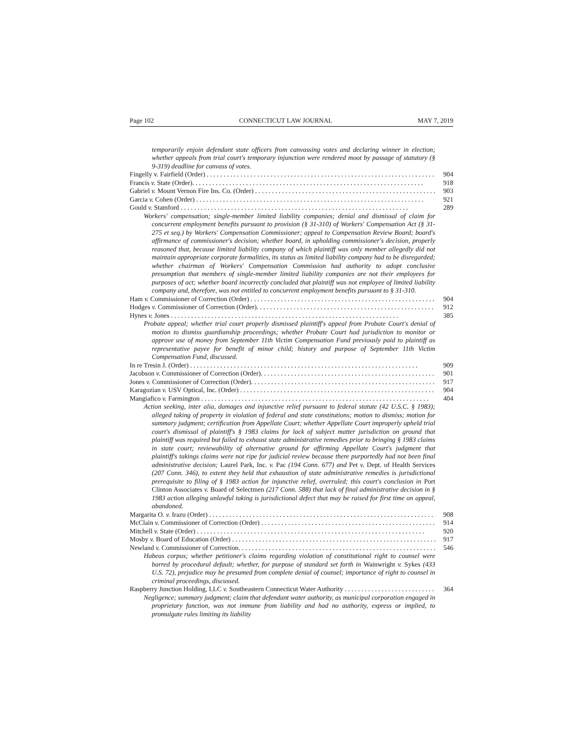Page 102 CONNECTICUT LAW JOURNAL MAY 7, 2019
temporarily enjoin defendant state officers from canvassing votes and declaring winner in election; whether appeals from trial court's temporary injunction were rendered moot by passage of statutory (§ 9-319) deadline for canvass of votes.
Fingelly v. Fairfield (Order) 904
Francis v. State (Order). 918
Gabriel v. Mount Vernon Fire Ins. Co. (Order) 903
Garcia v. Cohen (Order) 921
Gould v. Stamford 289
Workers' compensation; single-member limited liability companies; denial and dismissal of claim for concurrent employment benefits pursuant to provision (§ 31-310) of Workers' Compensation Act (§ 31-275 et seq.) by Workers' Compensation Commissioner; appeal to Compensation Review Board; board's affirmance of commissioner's decision; whether board, in upholding commissioner's decision, properly reasoned that, because limited liability company of which plaintiff was only member allegedly did not maintain appropriate corporate formalities, its status as limited liability company had to be disregarded; whether chairman of Workers' Compensation Commission had authority to adopt conclusive presumption that members of single-member limited liability companies are not their employees for purposes of act; whether board incorrectly concluded that plaintiff was not employee of limited liability company and, therefore, was not entitled to concurrent employment benefits pursuant to § 31-310.
Ham v. Commissioner of Correction (Order) 904
Hodges v. Commissioner of Correction (Order). 912
Hynes v. Jones 385
Probate appeal; whether trial court properly dismissed plaintiff's appeal from Probate Court's denial of motion to dismiss guardianship proceedings; whether Probate Court had jurisdiction to monitor or approve use of money from September 11th Victim Compensation Fund previously paid to plaintiff as representative payee for benefit of minor child; history and purpose of September 11th Victim Compensation Fund, discussed.
In re Tresin J. (Order) 909
Jacobson v. Commissioner of Correction (Order). 901
Jones v. Commissioner of Correction (Order). 917
Karagozian v. USV Optical, Inc. (Order) 904
Mangiafico v. Farmington 404
Action seeking, inter alia, damages and injunctive relief pursuant to federal statute (42 U.S.C. § 1983); alleged taking of property in violation of federal and state constitutions; motion to dismiss; motion for summary judgment; certification from Appellate Court; whether Appellate Court improperly upheld trial court's dismissal of plaintiff's § 1983 claims for lack of subject matter jurisdiction on ground that plaintiff was required but failed to exhaust state administrative remedies prior to bringing § 1983 claims in state court; reviewability of alternative ground for affirming Appellate Court's judgment that plaintiff's takings claims were not ripe for judicial review because there purportedly had not been final administrative decision; Laurel Park, Inc. v. Pac (194 Conn. 677) and Pet v. Dept. of Health Services (207 Conn. 346), to extent they held that exhaustion of state administrative remedies is jurisdictional prerequisite to filing of § 1983 action for injunctive relief, overruled; this court's conclusion in Port Clinton Associates v. Board of Selectmen (217 Conn. 588) that lack of final administrative decision in § 1983 action alleging unlawful taking is jurisdictional defect that may be raised for first time on appeal, abandoned.
Margarita O. v. Irazu (Order) 908
McClain v. Commissioner of Correction (Order) 914
Mitchell v. State (Order) 920
Mosby v. Board of Education (Order) 917
Newland v. Commissioner of Correction. 546
Habeas corpus; whether petitioner's claims regarding violation of constitutional right to counsel were barred by procedural default; whether, for purpose of standard set forth in Wainwright v. Sykes (433 U.S. 72), prejudice may be presumed from complete denial of counsel; importance of right to counsel in criminal proceedings, discussed.
Raspberry Junction Holding, LLC v. Southeastern Connecticut Water Authority 364
Negligence; summary judgment; claim that defendant water authority, as municipal corporation engaged in proprietary function, was not immune from liability and had no authority, express or implied, to promulgate rules limiting its liability